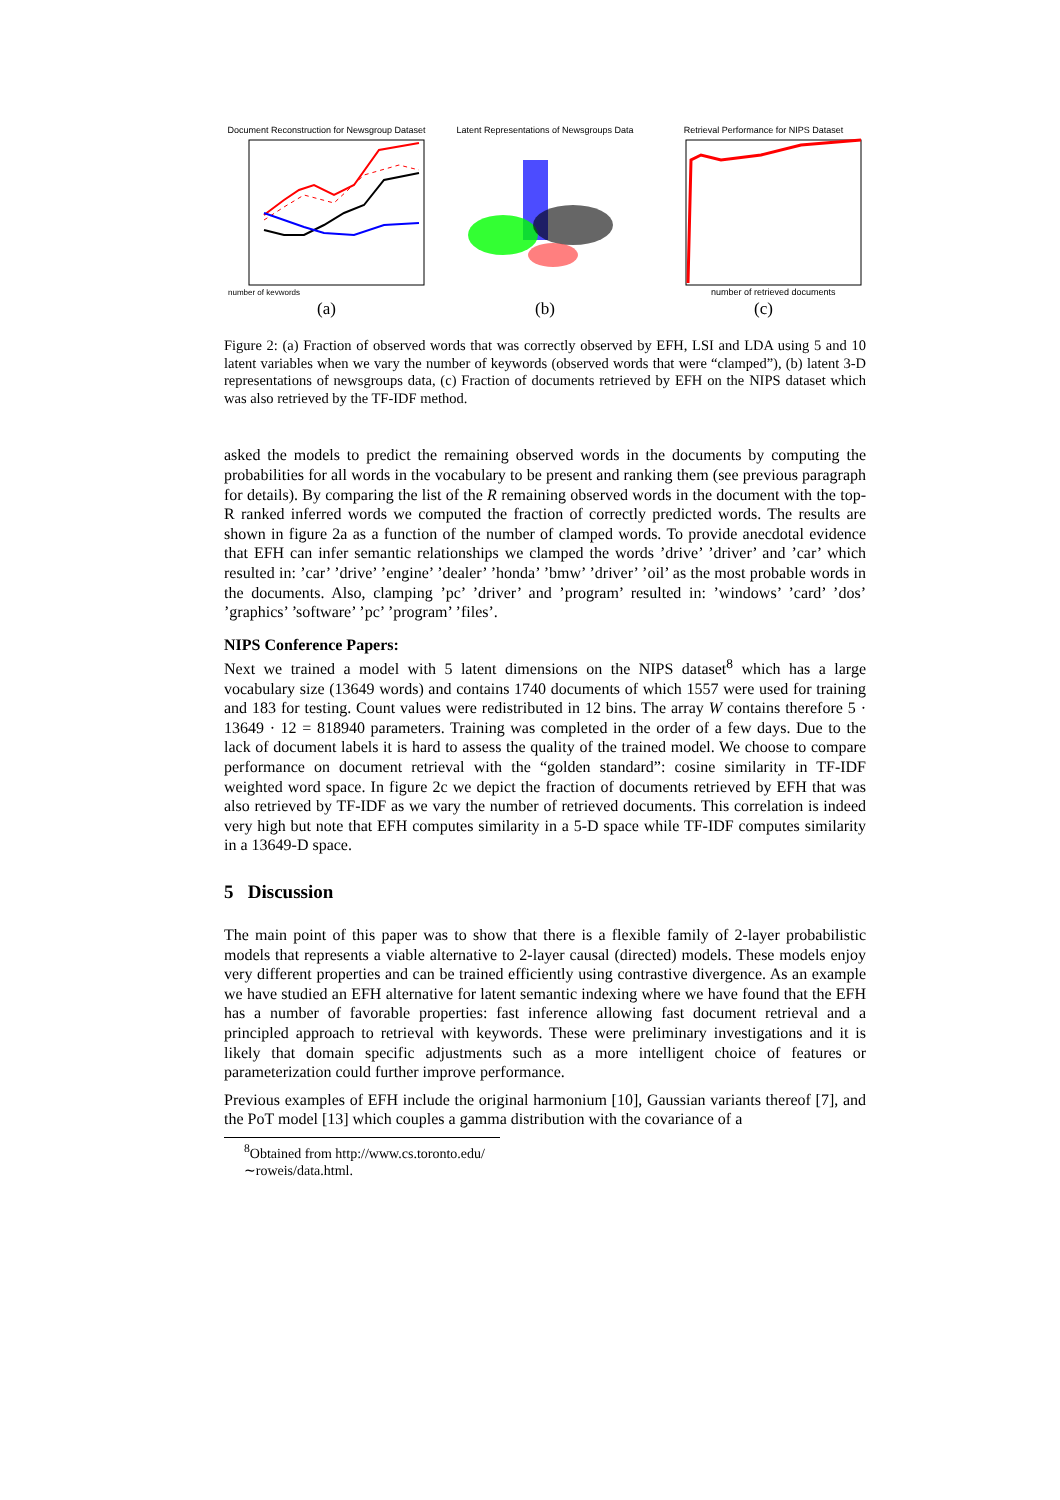Document Reconstruction for Newsgroup Dataset
number of keywords
(a)
Latent Representations of Newsgroups Data
(b)
Retrieval Performance for NIPS Dataset
number of retrieved documents
(c)
Figure 2: (a) Fraction of observed words that was correctly observed by EFH, LSI and LDA using 5 and 10 latent variables when we vary the number of keywords (observed words that were “clamped”), (b) latent 3-D representations of newsgroups data, (c) Fraction of documents retrieved by EFH on the NIPS dataset which was also retrieved by the TF-IDF method.
asked the models to predict the remaining observed words in the documents by computing the probabilities for all words in the vocabulary to be present and ranking them (see previous paragraph for details). By comparing the list of the R remaining observed words in the document with the top-R ranked inferred words we computed the fraction of correctly predicted words. The results are shown in figure 2a as a function of the number of clamped words. To provide anecdotal evidence that EFH can infer semantic relationships we clamped the words ’drive’ ’driver’ and ’car’ which resulted in: ’car’ ’drive’ ’engine’ ’dealer’ ’honda’ ’bmw’ ’driver’ ’oil’ as the most probable words in the documents. Also, clamping ’pc’ ’driver’ and ’program’ resulted in: ’windows’ ’card’ ’dos’ ’graphics’ ’software’ ’pc’ ’program’ ’files’.
NIPS Conference Papers:
Next we trained a model with 5 latent dimensions on the NIPS dataset<sup>8</sup> which has a large vocabulary size (13649 words) and contains 1740 documents of which 1557 were used for training and 183 for testing. Count values were redistributed in 12 bins. The array W contains therefore 5 · 13649 · 12 = 818940 parameters. Training was completed in the order of a few days. Due to the lack of document labels it is hard to assess the quality of the trained model. We choose to compare performance on document retrieval with the “golden standard”: cosine similarity in TF-IDF weighted word space. In figure 2c we depict the fraction of documents retrieved by EFH that was also retrieved by TF-IDF as we vary the number of retrieved documents. This correlation is indeed very high but note that EFH computes similarity in a 5-D space while TF-IDF computes similarity in a 13649-D space.
5 Discussion
The main point of this paper was to show that there is a flexible family of 2-layer probabilistic models that represents a viable alternative to 2-layer causal (directed) models. These models enjoy very different properties and can be trained efficiently using contrastive divergence. As an example we have studied an EFH alternative for latent semantic indexing where we have found that the EFH has a number of favorable properties: fast inference allowing fast document retrieval and a principled approach to retrieval with keywords. These were preliminary investigations and it is likely that domain specific adjustments such as a more intelligent choice of features or parameterization could further improve performance.
Previous examples of EFH include the original harmonium [10], Gaussian variants thereof [7], and the PoT model [13] which couples a gamma distribution with the covariance of a
<sup>8</sup> Obtained from http://www.cs.toronto.edu/∼roweis/data.html.